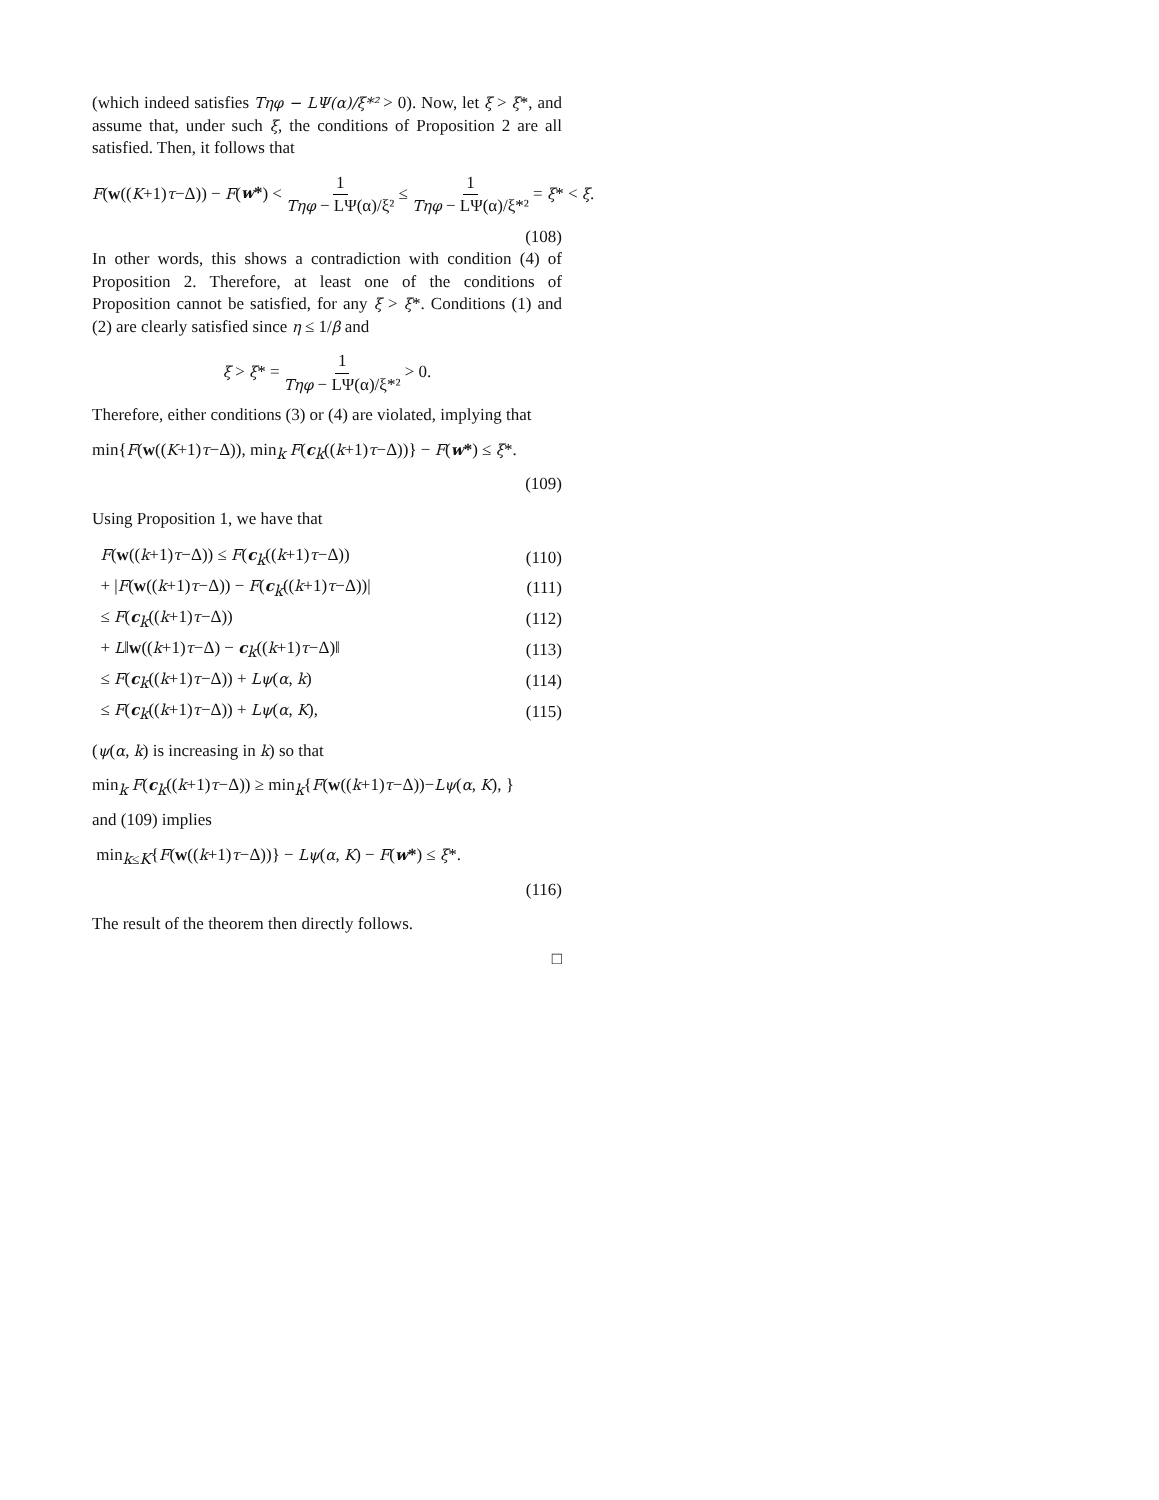(which indeed satisfies Tηφ − LΨ(α)/ξ*² > 0). Now, let ξ > ξ*, and assume that, under such ξ, the conditions of Proposition 2 are all satisfied. Then, it follows that
F(w((K+1)τ−Δ)) − F(w*) < 1 Tηφ − LΨ(α)/ξ² ≤ 1 Tηφ − LΨ(α)/ξ*² = ξ* < ξ.
(108)
In other words, this shows a contradiction with condition (4) of Proposition 2. Therefore, at least one of the conditions of Proposition cannot be satisfied, for any ξ > ξ*. Conditions (1) and (2) are clearly satisfied since η ≤ 1/β and
ξ > ξ* = 1 Tηφ − LΨ(α)/ξ*² > 0.
Therefore, either conditions (3) or (4) are violated, implying that
min{F(w((K+1)τ−Δ)), min<sub>k</sub> F(c<sub>k</sub>((k+1)τ−Δ))} − F(w*) ≤ ξ*.
(109)
Using Proposition 1, we have that
| F ( w (( k +1) τ −Δ)) ≤ F ( c<sub>k</sub>(( k +1) τ −Δ)) | (110) |
| + / F ( w (( k +1) τ −Δ)) − F ( c<sub>k</sub>(( k +1) τ −Δ))/ | (111) |
| ≤ F ( c<sub>k</sub>(( k +1) τ −Δ)) | (112) |
| + L ‖ w (( k +1) τ −Δ) − c<sub>k</sub>(( k +1) τ −Δ)‖ | (113) |
| ≤ F ( c<sub>k</sub>(( k +1) τ −Δ)) + Lψ ( α , k ) | (114) |
| ≤ F ( c<sub>k</sub>(( k +1) τ −Δ)) + Lψ ( α , K ), | (115) |
(ψ(α, k) is increasing in k) so that
min<sub>k</sub> F(c<sub>k</sub>((k+1)τ−Δ)) ≥ min<sub>k</sub>{F(w((k+1)τ−Δ))−Lψ(α, K), }
and (109) implies
min<sub>k≤K</sub>{F(w((k+1)τ−Δ))} − Lψ(α, K) − F(w*) ≤ ξ*.
(116)
The result of the theorem then directly follows.
□